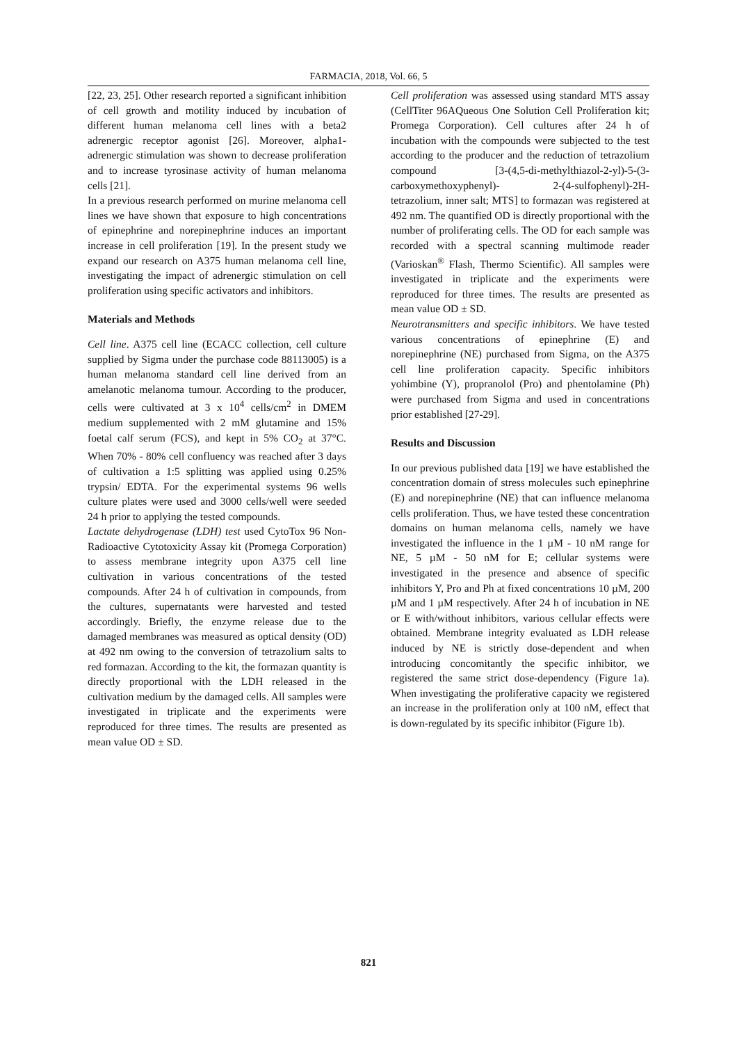FARMACIA, 2018, Vol. 66, 5
[22, 23, 25]. Other research reported a significant inhibition of cell growth and motility induced by incubation of different human melanoma cell lines with a beta2 adrenergic receptor agonist [26]. Moreover, alpha1-adrenergic stimulation was shown to decrease proliferation and to increase tyrosinase activity of human melanoma cells [21].
In a previous research performed on murine melanoma cell lines we have shown that exposure to high concentrations of epinephrine and norepinephrine induces an important increase in cell proliferation [19]. In the present study we expand our research on A375 human melanoma cell line, investigating the impact of adrenergic stimulation on cell proliferation using specific activators and inhibitors.
Materials and Methods
Cell line. A375 cell line (ECACC collection, cell culture supplied by Sigma under the purchase code 88113005) is a human melanoma standard cell line derived from an amelanotic melanoma tumour. According to the producer, cells were cultivated at 3 x 10<sup>4</sup> cells/cm<sup>2</sup> in DMEM medium supplemented with 2 mM glutamine and 15% foetal calf serum (FCS), and kept in 5% CO<sub>2</sub> at 37°C. When 70% - 80% cell confluency was reached after 3 days of cultivation a 1:5 splitting was applied using 0.25% trypsin/ EDTA. For the experimental systems 96 wells culture plates were used and 3000 cells/well were seeded 24 h prior to applying the tested compounds.
Lactate dehydrogenase (LDH) test used CytoTox 96 Non-Radioactive Cytotoxicity Assay kit (Promega Corporation) to assess membrane integrity upon A375 cell line cultivation in various concentrations of the tested compounds. After 24 h of cultivation in compounds, from the cultures, supernatants were harvested and tested accordingly. Briefly, the enzyme release due to the damaged membranes was measured as optical density (OD) at 492 nm owing to the conversion of tetrazolium salts to red formazan. According to the kit, the formazan quantity is directly proportional with the LDH released in the cultivation medium by the damaged cells. All samples were investigated in triplicate and the experiments were reproduced for three times. The results are presented as mean value OD ± SD.
Cell proliferation was assessed using standard MTS assay (CellTiter 96AQueous One Solution Cell Proliferation kit; Promega Corporation). Cell cultures after 24 h of incubation with the compounds were subjected to the test according to the producer and the reduction of tetrazolium compound [3-(4,5-di-methylthiazol-2-yl)-5-(3-carboxymethoxyphenyl)- 2-(4-sulfophenyl)-2H-tetrazolium, inner salt; MTS] to formazan was registered at 492 nm. The quantified OD is directly proportional with the number of proliferating cells. The OD for each sample was recorded with a spectral scanning multimode reader (Varioskan<sup>®</sup> Flash, Thermo Scientific). All samples were investigated in triplicate and the experiments were reproduced for three times. The results are presented as mean value OD ± SD.
Neurotransmitters and specific inhibitors. We have tested various concentrations of epinephrine (E) and norepinephrine (NE) purchased from Sigma, on the A375 cell line proliferation capacity. Specific inhibitors yohimbine (Y), propranolol (Pro) and phentolamine (Ph) were purchased from Sigma and used in concentrations prior established [27-29].
Results and Discussion
In our previous published data [19] we have established the concentration domain of stress molecules such epinephrine (E) and norepinephrine (NE) that can influence melanoma cells proliferation. Thus, we have tested these concentration domains on human melanoma cells, namely we have investigated the influence in the 1 µM - 10 nM range for NE, 5 µM - 50 nM for E; cellular systems were investigated in the presence and absence of specific inhibitors Y, Pro and Ph at fixed concentrations 10 µM, 200 µM and 1 µM respectively. After 24 h of incubation in NE or E with/without inhibitors, various cellular effects were obtained. Membrane integrity evaluated as LDH release induced by NE is strictly dose-dependent and when introducing concomitantly the specific inhibitor, we registered the same strict dose-dependency (Figure 1a). When investigating the proliferative capacity we registered an increase in the proliferation only at 100 nM, effect that is down-regulated by its specific inhibitor (Figure 1b).
821